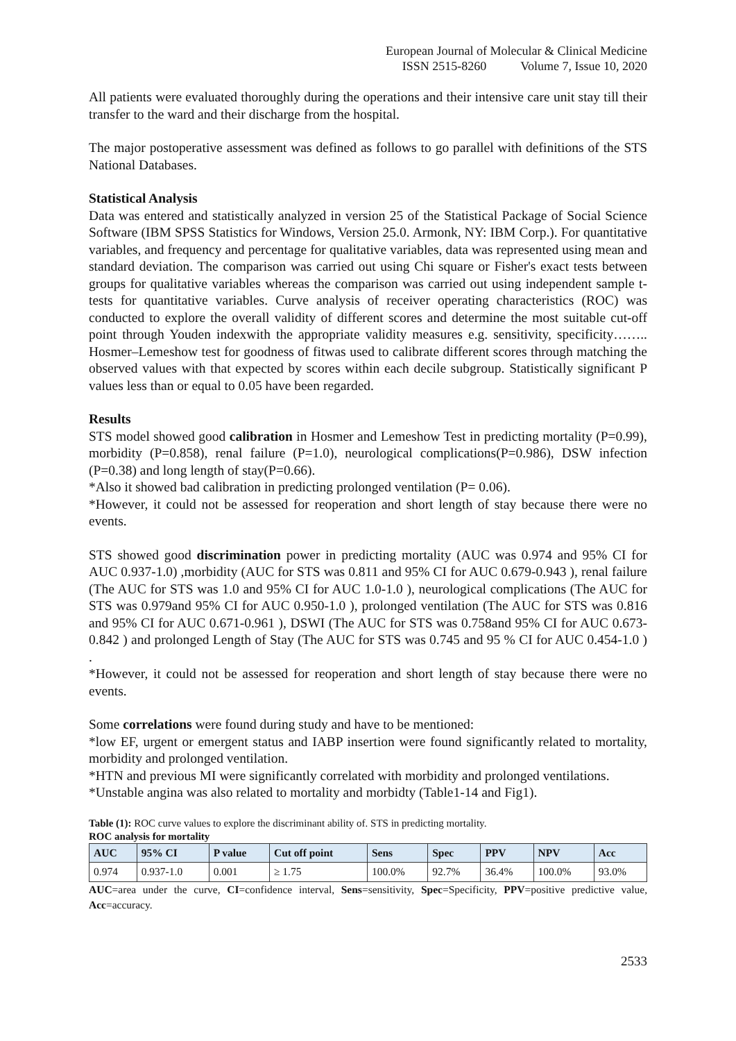European Journal of Molecular & Clinical Medicine
ISSN 2515-8260 Volume 7, Issue 10, 2020
All patients were evaluated thoroughly during the operations and their intensive care unit stay till their transfer to the ward and their discharge from the hospital.
The major postoperative assessment was defined as follows to go parallel with definitions of the STS National Databases.
Statistical Analysis
Data was entered and statistically analyzed in version 25 of the Statistical Package of Social Science Software (IBM SPSS Statistics for Windows, Version 25.0. Armonk, NY: IBM Corp.). For quantitative variables, and frequency and percentage for qualitative variables, data was represented using mean and standard deviation. The comparison was carried out using Chi square or Fisher's exact tests between groups for qualitative variables whereas the comparison was carried out using independent sample t-tests for quantitative variables. Curve analysis of receiver operating characteristics (ROC) was conducted to explore the overall validity of different scores and determine the most suitable cut-off point through Youden indexwith the appropriate validity measures e.g. sensitivity, specificity…….. Hosmer–Lemeshow test for goodness of fitwas used to calibrate different scores through matching the observed values with that expected by scores within each decile subgroup. Statistically significant P values less than or equal to 0.05 have been regarded.
Results
STS model showed good calibration in Hosmer and Lemeshow Test in predicting mortality (P=0.99), morbidity (P=0.858), renal failure (P=1.0), neurological complications(P=0.986), DSW infection (P=0.38) and long length of stay(P=0.66).
*Also it showed bad calibration in predicting prolonged ventilation (P= 0.06).
*However, it could not be assessed for reoperation and short length of stay because there were no events.
STS showed good discrimination power in predicting mortality (AUC was 0.974 and 95% CI for AUC 0.937-1.0) ,morbidity (AUC for STS was 0.811 and 95% CI for AUC 0.679-0.943 ), renal failure (The AUC for STS was 1.0 and 95% CI for AUC 1.0-1.0 ), neurological complications (The AUC for STS was 0.979and 95% CI for AUC 0.950-1.0 ), prolonged ventilation (The AUC for STS was 0.816 and 95% CI for AUC 0.671-0.961 ), DSWI (The AUC for STS was 0.758and 95% CI for AUC 0.673-0.842 ) and prolonged Length of Stay (The AUC for STS was 0.745 and 95 % CI for AUC 0.454-1.0 ) .
*However, it could not be assessed for reoperation and short length of stay because there were no events.
Some correlations were found during study and have to be mentioned:
*low EF, urgent or emergent status and IABP insertion were found significantly related to mortality, morbidity and prolonged ventilation.
*HTN and previous MI were significantly correlated with morbidity and prolonged ventilations.
*Unstable angina was also related to mortality and morbidty (Table1-14 and Fig1).
Table (1): ROC curve values to explore the discriminant ability of. STS in predicting mortality.
ROC analysis for mortality
| AUC | 95% CI | P value | Cut off point | Sens | Spec | PPV | NPV | Acc |
| --- | --- | --- | --- | --- | --- | --- | --- | --- |
| 0.974 | 0.937-1.0 | 0.001 | ≥ 1.75 | 100.0% | 92.7% | 36.4% | 100.0% | 93.0% |
AUC=area under the curve, CI=confidence interval, Sens=sensitivity, Spec=Specificity, PPV=positive predictive value, Acc=accuracy.
2533